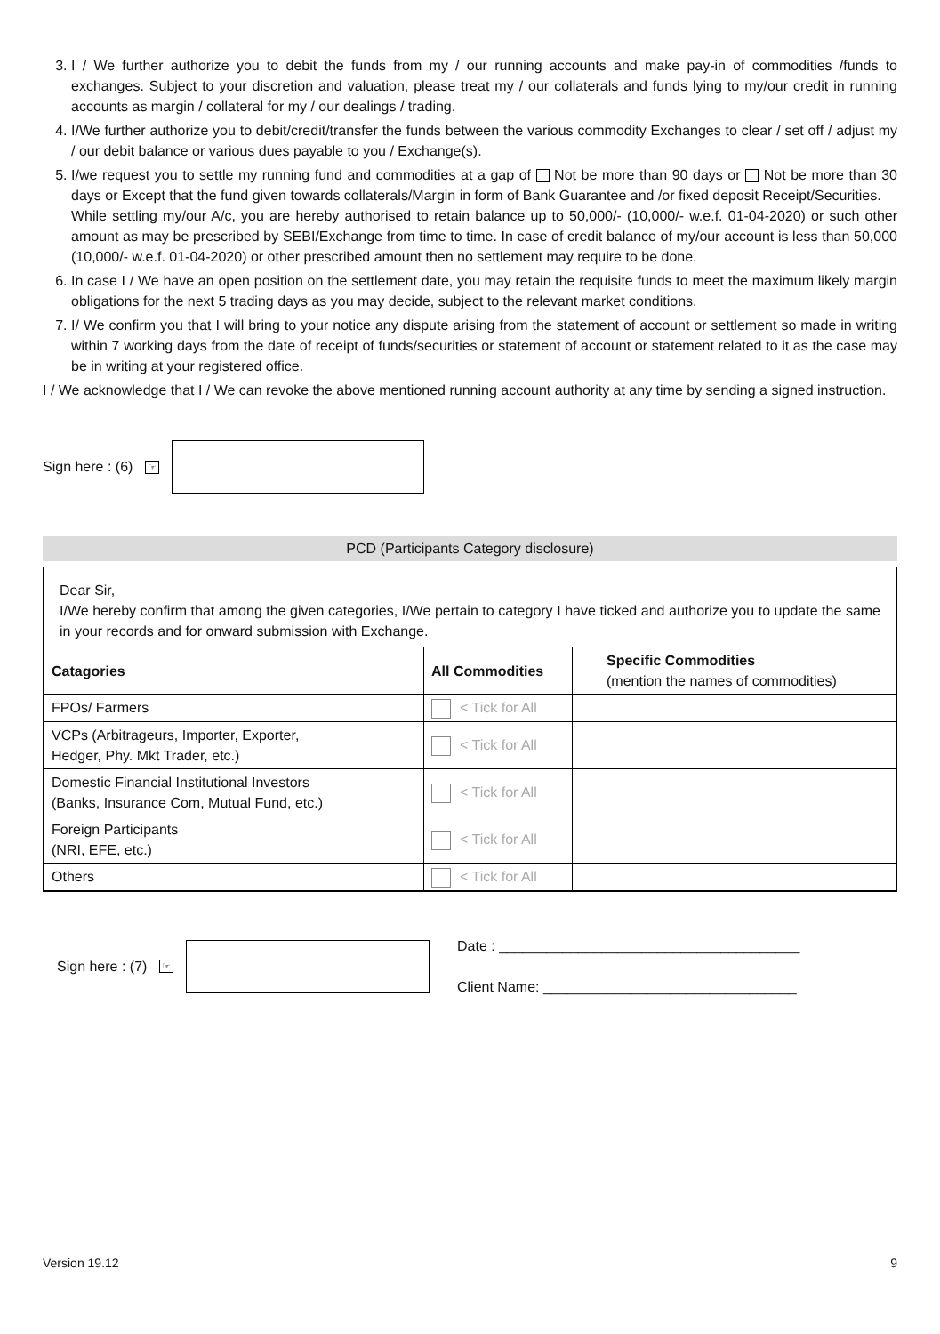3. I / We further authorize you to debit the funds from my / our running accounts and make pay-in of commodities /funds to exchanges. Subject to your discretion and valuation, please treat my / our collaterals and funds lying to my/our credit in running accounts as margin / collateral for my / our dealings / trading.
4. I/We further authorize you to debit/credit/transfer the funds between the various commodity Exchanges to clear / set off / adjust my / our debit balance or various dues payable to you / Exchange(s).
5. I/we request you to settle my running fund and commodities at a gap of Not be more than 90 days or Not be more than 30 days or Except that the fund given towards collaterals/Margin in form of Bank Guarantee and /or fixed deposit Receipt/Securities.
While settling my/our A/c, you are hereby authorised to retain balance up to 50,000/- (10,000/- w.e.f. 01-04-2020) or such other amount as may be prescribed by SEBI/Exchange from time to time. In case of credit balance of my/our account is less than 50,000 (10,000/- w.e.f. 01-04-2020) or other prescribed amount then no settlement may require to be done.
6. In case I / We have an open position on the settlement date, you may retain the requisite funds to meet the maximum likely margin obligations for the next 5 trading days as you may decide, subject to the relevant market conditions.
7. I/ We confirm you that I will bring to your notice any dispute arising from the statement of account or settlement so made in writing within 7 working days from the date of receipt of funds/securities or statement of account or statement related to it as the case may be in writing at your registered office.
I / We acknowledge that I / We can revoke the above mentioned running account authority at any time by sending a signed instruction.
Sign here : (6) ☞
PCD (Participants Category disclosure)
Dear Sir,
I/We hereby confirm that among the given categories, I/We pertain to category I have ticked and authorize you to update the same in your records and for onward submission with Exchange.
| Catagories | All Commodities | Specific Commodities (mention the names of commodities) |
| --- | --- | --- |
| FPOs/ Farmers | < Tick for All | |
| VCPs (Arbitrageurs, Importer, Exporter, Hedger, Phy. Mkt Trader, etc.) | < Tick for All | |
| Domestic Financial Institutional Investors (Banks, Insurance Com, Mutual Fund, etc.) | < Tick for All | |
| Foreign Participants (NRI, EFE, etc.) | < Tick for All | |
| Others | < Tick for All | |
Sign here : (7) ☞
Date : ______________________________________
Client Name: ________________________________
Version 19.12 9